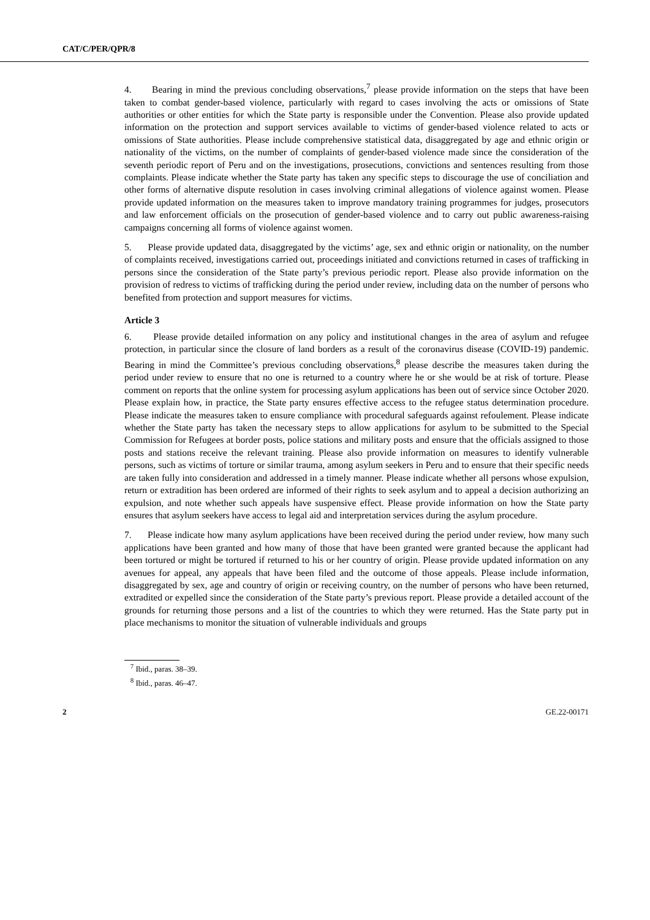CAT/C/PER/QPR/8
4. Bearing in mind the previous concluding observations,<sup>7</sup> please provide information on the steps that have been taken to combat gender-based violence, particularly with regard to cases involving the acts or omissions of State authorities or other entities for which the State party is responsible under the Convention. Please also provide updated information on the protection and support services available to victims of gender-based violence related to acts or omissions of State authorities. Please include comprehensive statistical data, disaggregated by age and ethnic origin or nationality of the victims, on the number of complaints of gender-based violence made since the consideration of the seventh periodic report of Peru and on the investigations, prosecutions, convictions and sentences resulting from those complaints. Please indicate whether the State party has taken any specific steps to discourage the use of conciliation and other forms of alternative dispute resolution in cases involving criminal allegations of violence against women. Please provide updated information on the measures taken to improve mandatory training programmes for judges, prosecutors and law enforcement officials on the prosecution of gender-based violence and to carry out public awareness-raising campaigns concerning all forms of violence against women.
5. Please provide updated data, disaggregated by the victims’ age, sex and ethnic origin or nationality, on the number of complaints received, investigations carried out, proceedings initiated and convictions returned in cases of trafficking in persons since the consideration of the State party’s previous periodic report. Please also provide information on the provision of redress to victims of trafficking during the period under review, including data on the number of persons who benefited from protection and support measures for victims.
Article 3
6. Please provide detailed information on any policy and institutional changes in the area of asylum and refugee protection, in particular since the closure of land borders as a result of the coronavirus disease (COVID-19) pandemic. Bearing in mind the Committee’s previous concluding observations,<sup>8</sup> please describe the measures taken during the period under review to ensure that no one is returned to a country where he or she would be at risk of torture. Please comment on reports that the online system for processing asylum applications has been out of service since October 2020. Please explain how, in practice, the State party ensures effective access to the refugee status determination procedure. Please indicate the measures taken to ensure compliance with procedural safeguards against refoulement. Please indicate whether the State party has taken the necessary steps to allow applications for asylum to be submitted to the Special Commission for Refugees at border posts, police stations and military posts and ensure that the officials assigned to those posts and stations receive the relevant training. Please also provide information on measures to identify vulnerable persons, such as victims of torture or similar trauma, among asylum seekers in Peru and to ensure that their specific needs are taken fully into consideration and addressed in a timely manner. Please indicate whether all persons whose expulsion, return or extradition has been ordered are informed of their rights to seek asylum and to appeal a decision authorizing an expulsion, and note whether such appeals have suspensive effect. Please provide information on how the State party ensures that asylum seekers have access to legal aid and interpretation services during the asylum procedure.
7. Please indicate how many asylum applications have been received during the period under review, how many such applications have been granted and how many of those that have been granted were granted because the applicant had been tortured or might be tortured if returned to his or her country of origin. Please provide updated information on any avenues for appeal, any appeals that have been filed and the outcome of those appeals. Please include information, disaggregated by sex, age and country of origin or receiving country, on the number of persons who have been returned, extradited or expelled since the consideration of the State party’s previous report. Please provide a detailed account of the grounds for returning those persons and a list of the countries to which they were returned. Has the State party put in place mechanisms to monitor the situation of vulnerable individuals and groups
<sup>7</sup> Ibid., paras. 38–39.
<sup>8</sup> Ibid., paras. 46–47.
2 GE.22-00171